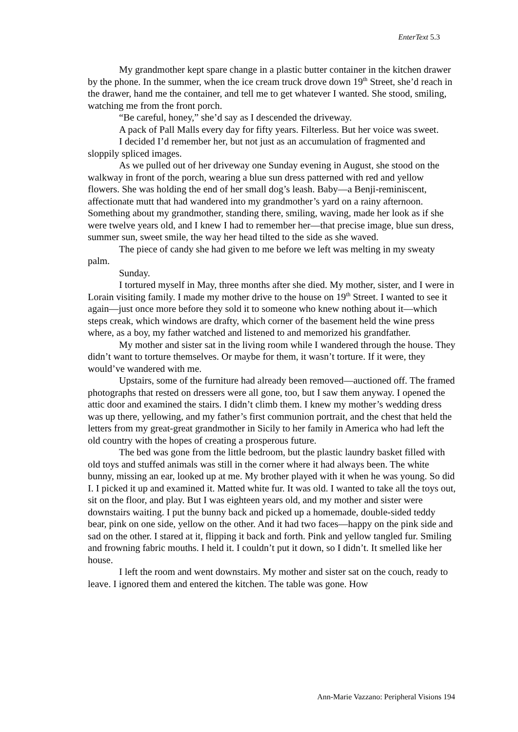EnterText 5.3
My grandmother kept spare change in a plastic butter container in the kitchen drawer by the phone. In the summer, when the ice cream truck drove down 19<sup>th</sup> Street, she’d reach in the drawer, hand me the container, and tell me to get whatever I wanted. She stood, smiling, watching me from the front porch.
“Be careful, honey,” she’d say as I descended the driveway.
A pack of Pall Malls every day for fifty years. Filterless. But her voice was sweet.
I decided I’d remember her, but not just as an accumulation of fragmented and sloppily spliced images.
As we pulled out of her driveway one Sunday evening in August, she stood on the walkway in front of the porch, wearing a blue sun dress patterned with red and yellow flowers. She was holding the end of her small dog’s leash. Baby—a Benji-reminiscent, affectionate mutt that had wandered into my grandmother’s yard on a rainy afternoon. Something about my grandmother, standing there, smiling, waving, made her look as if she were twelve years old, and I knew I had to remember her—that precise image, blue sun dress, summer sun, sweet smile, the way her head tilted to the side as she waved.
The piece of candy she had given to me before we left was melting in my sweaty palm.
Sunday.
I tortured myself in May, three months after she died. My mother, sister, and I were in Lorain visiting family. I made my mother drive to the house on 19<sup>th</sup> Street. I wanted to see it again—just once more before they sold it to someone who knew nothing about it—which steps creak, which windows are drafty, which corner of the basement held the wine press where, as a boy, my father watched and listened to and memorized his grandfather.
My mother and sister sat in the living room while I wandered through the house. They didn’t want to torture themselves. Or maybe for them, it wasn’t torture. If it were, they would’ve wandered with me.
Upstairs, some of the furniture had already been removed—auctioned off. The framed photographs that rested on dressers were all gone, too, but I saw them anyway. I opened the attic door and examined the stairs. I didn’t climb them. I knew my mother’s wedding dress was up there, yellowing, and my father’s first communion portrait, and the chest that held the letters from my great-great grandmother in Sicily to her family in America who had left the old country with the hopes of creating a prosperous future.
The bed was gone from the little bedroom, but the plastic laundry basket filled with old toys and stuffed animals was still in the corner where it had always been. The white bunny, missing an ear, looked up at me. My brother played with it when he was young. So did I. I picked it up and examined it. Matted white fur. It was old. I wanted to take all the toys out, sit on the floor, and play. But I was eighteen years old, and my mother and sister were downstairs waiting. I put the bunny back and picked up a homemade, double-sided teddy bear, pink on one side, yellow on the other. And it had two faces—happy on the pink side and sad on the other. I stared at it, flipping it back and forth. Pink and yellow tangled fur. Smiling and frowning fabric mouths. I held it. I couldn’t put it down, so I didn’t. It smelled like her house.
I left the room and went downstairs. My mother and sister sat on the couch, ready to leave. I ignored them and entered the kitchen. The table was gone. How
Ann-Marie Vazzano: Peripheral Visions 194